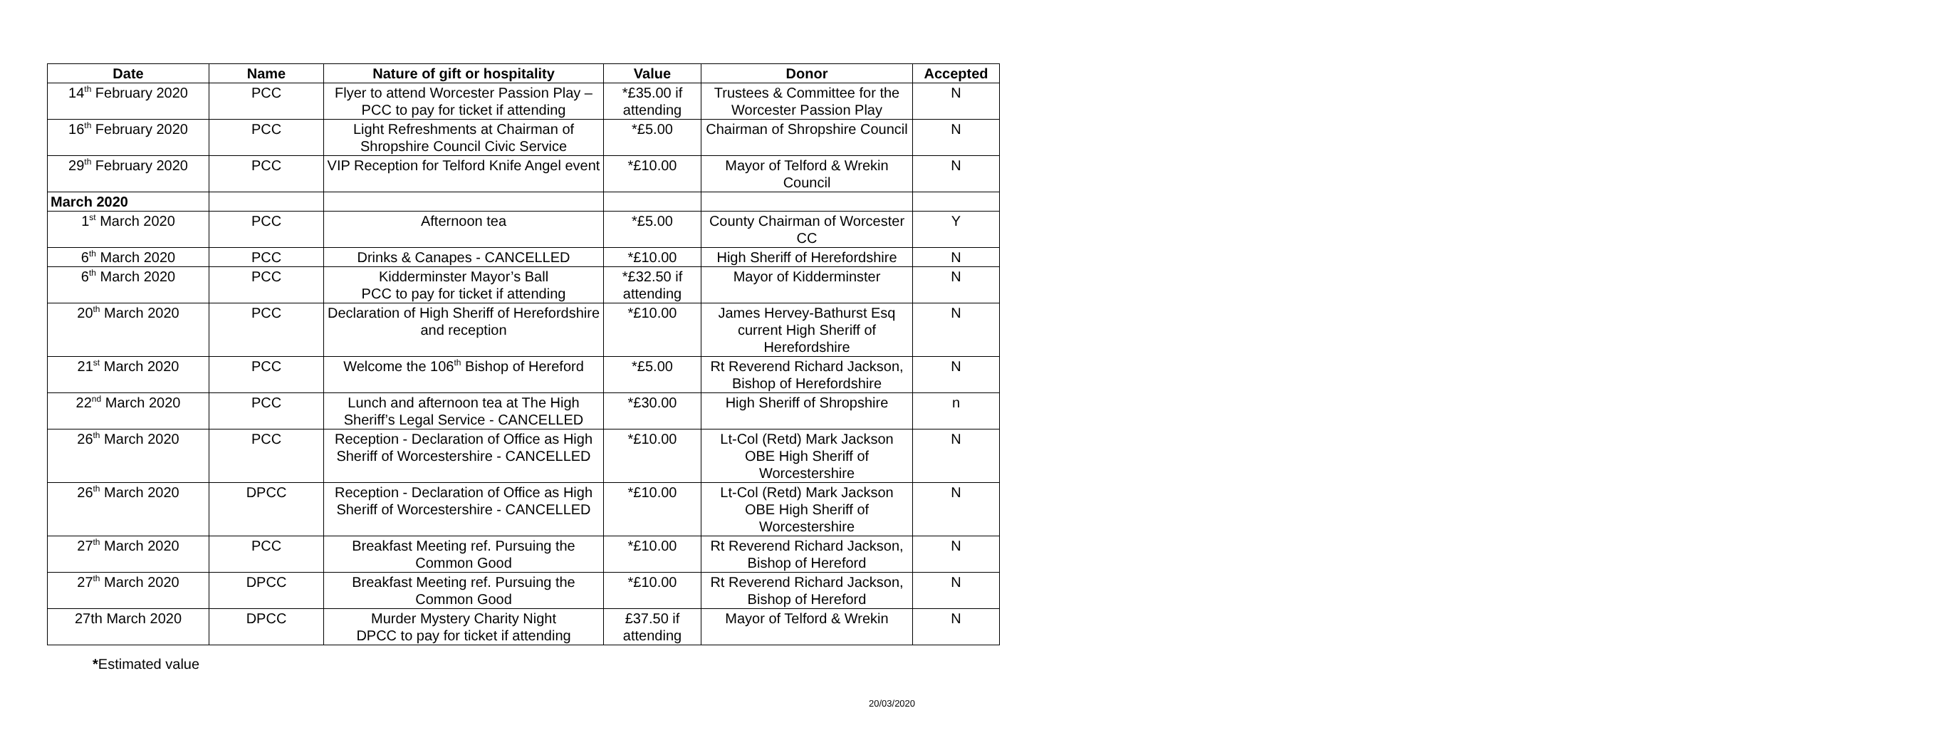| Date | Name | Nature of gift or hospitality | Value | Donor | Accepted |
| --- | --- | --- | --- | --- | --- |
| 14<sup>th</sup> February 2020 | PCC | Flyer to attend Worcester Passion Play – PCC to pay for ticket if attending | *£35.00 if attending | Trustees & Committee for the Worcester Passion Play | N |
| 16<sup>th</sup> February 2020 | PCC | Light Refreshments at Chairman of Shropshire Council Civic Service | *£5.00 | Chairman of Shropshire Council | N |
| 29<sup>th</sup> February 2020 | PCC | VIP Reception for Telford Knife Angel event | *£10.00 | Mayor of Telford & Wrekin Council | N |
| March 2020 | | | | | |
| 1<sup>st</sup> March 2020 | PCC | Afternoon tea | *£5.00 | County Chairman of Worcester CC | Y |
| 6<sup>th</sup> March 2020 | PCC | Drinks & Canapes - CANCELLED | *£10.00 | High Sheriff of Herefordshire | N |
| 6<sup>th</sup> March 2020 | PCC | Kidderminster Mayor’s Ball PCC to pay for ticket if attending | *£32.50 if attending | Mayor of Kidderminster | N |
| 20<sup>th</sup> March 2020 | PCC | Declaration of High Sheriff of Herefordshire and reception | *£10.00 | James Hervey-Bathurst Esq current High Sheriff of Herefordshire | N |
| 21<sup>st</sup> March 2020 | PCC | Welcome the 106<sup>th</sup> Bishop of Hereford | *£5.00 | Rt Reverend Richard Jackson, Bishop of Herefordshire | N |
| 22<sup>nd</sup> March 2020 | PCC | Lunch and afternoon tea at The High Sheriff’s Legal Service - CANCELLED | *£30.00 | High Sheriff of Shropshire | n |
| 26<sup>th</sup> March 2020 | PCC | Reception - Declaration of Office as High Sheriff of Worcestershire - CANCELLED | *£10.00 | Lt-Col (Retd) Mark Jackson OBE High Sheriff of Worcestershire | N |
| 26<sup>th</sup> March 2020 | DPCC | Reception - Declaration of Office as High Sheriff of Worcestershire - CANCELLED | *£10.00 | Lt-Col (Retd) Mark Jackson OBE High Sheriff of Worcestershire | N |
| 27<sup>th</sup> March 2020 | PCC | Breakfast Meeting ref. Pursuing the Common Good | *£10.00 | Rt Reverend Richard Jackson, Bishop of Hereford | N |
| 27<sup>th</sup> March 2020 | DPCC | Breakfast Meeting ref. Pursuing the Common Good | *£10.00 | Rt Reverend Richard Jackson, Bishop of Hereford | N |
| 27th March 2020 | DPCC | Murder Mystery Charity Night DPCC to pay for ticket if attending | £37.50 if attending | Mayor of Telford & Wrekin | N |
*Estimated value
20/03/2020